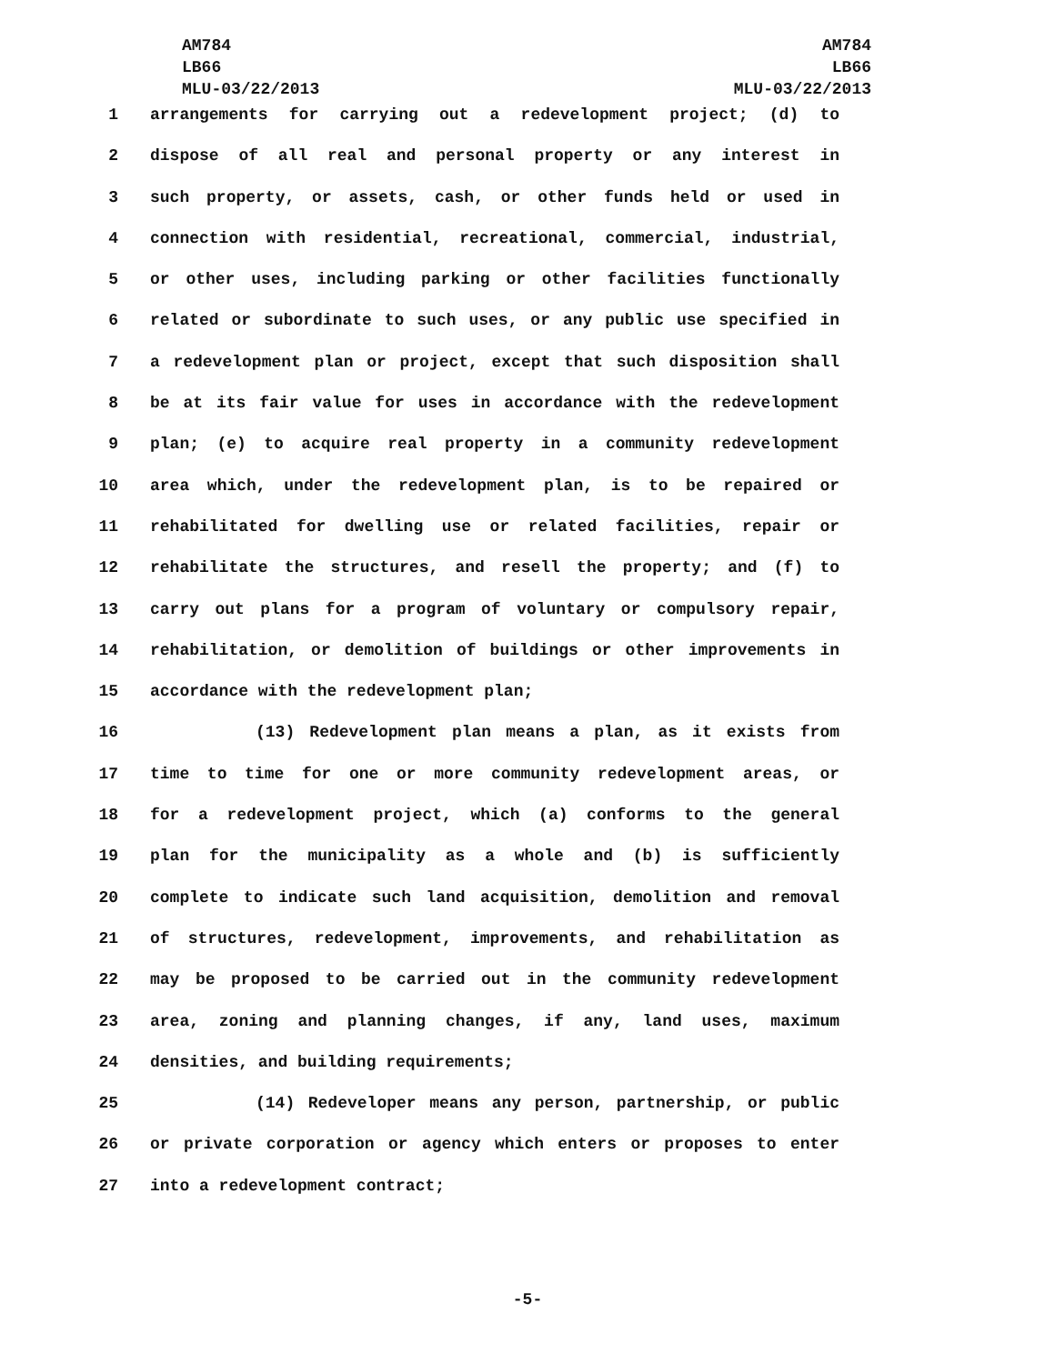AM784
LB66
MLU-03/22/2013
AM784
LB66
MLU-03/22/2013
1 arrangements for carrying out a redevelopment project; (d) to
2 dispose of all real and personal property or any interest in
3 such property, or assets, cash, or other funds held or used in
4 connection with residential, recreational, commercial, industrial,
5 or other uses, including parking or other facilities functionally
6 related or subordinate to such uses, or any public use specified in
7 a redevelopment plan or project, except that such disposition shall
8 be at its fair value for uses in accordance with the redevelopment
9 plan; (e) to acquire real property in a community redevelopment
10 area which, under the redevelopment plan, is to be repaired or
11 rehabilitated for dwelling use or related facilities, repair or
12 rehabilitate the structures, and resell the property; and (f) to
13 carry out plans for a program of voluntary or compulsory repair,
14 rehabilitation, or demolition of buildings or other improvements in
15 accordance with the redevelopment plan;
16 (13) Redevelopment plan means a plan, as it exists from
17 time to time for one or more community redevelopment areas, or
18 for a redevelopment project, which (a) conforms to the general
19 plan for the municipality as a whole and (b) is sufficiently
20 complete to indicate such land acquisition, demolition and removal
21 of structures, redevelopment, improvements, and rehabilitation as
22 may be proposed to be carried out in the community redevelopment
23 area, zoning and planning changes, if any, land uses, maximum
24 densities, and building requirements;
25 (14) Redeveloper means any person, partnership, or public
26 or private corporation or agency which enters or proposes to enter
27 into a redevelopment contract;
-5-